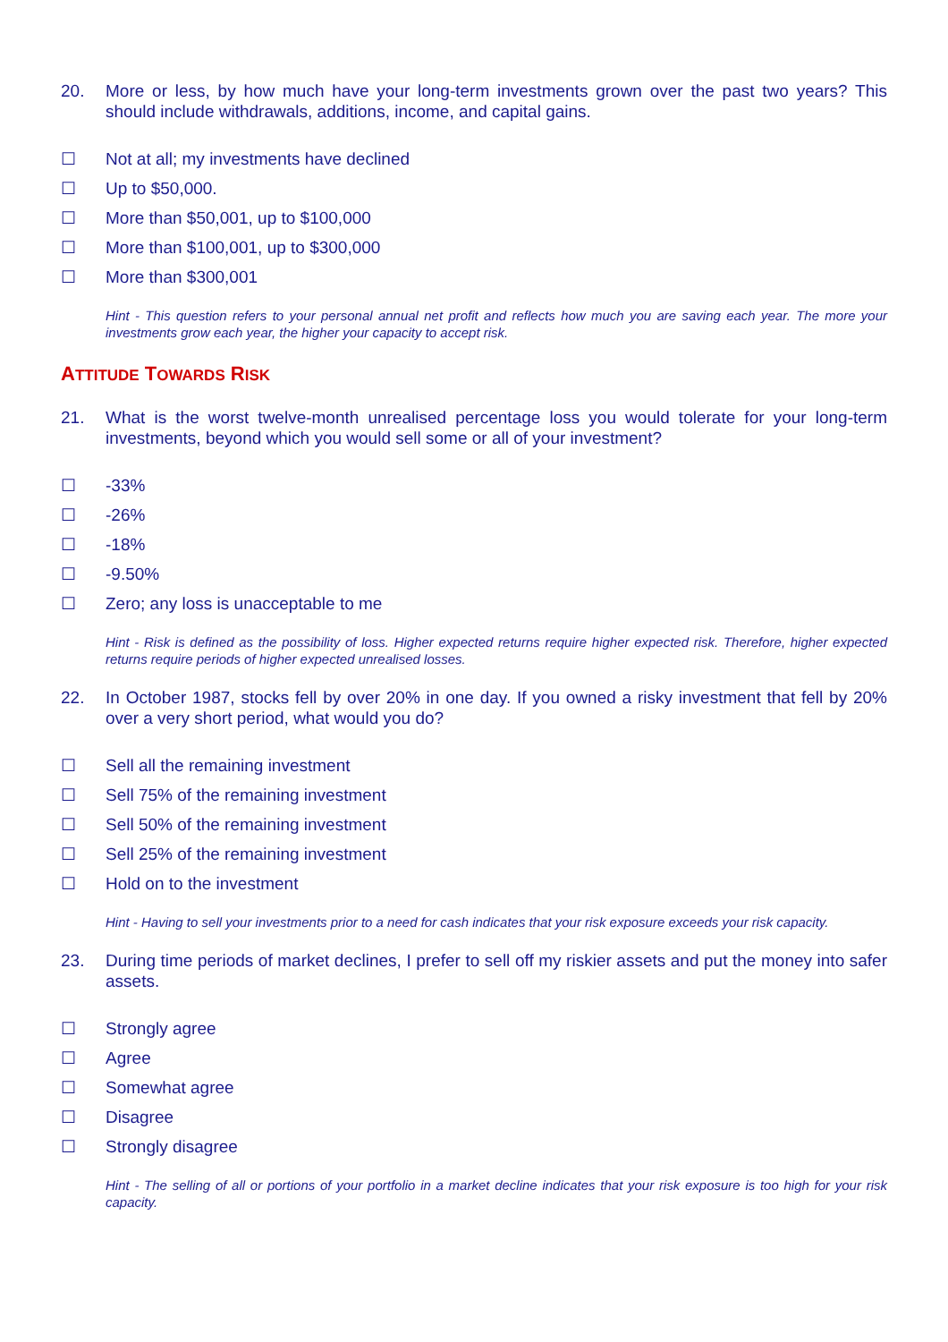20. More or less, by how much have your long-term investments grown over the past two years? This should include withdrawals, additions, income, and capital gains.
☐ Not at all; my investments have declined
☐ Up to $50,000.
☐ More than $50,001, up to $100,000
☐ More than $100,001, up to $300,000
☐ More than $300,001
Hint - This question refers to your personal annual net profit and reflects how much you are saving each year. The more your investments grow each year, the higher your capacity to accept risk.
ATTITUDE TOWARDS RISK
21. What is the worst twelve-month unrealised percentage loss you would tolerate for your long-term investments, beyond which you would sell some or all of your investment?
☐ -33%
☐ -26%
☐ -18%
☐ -9.50%
☐ Zero; any loss is unacceptable to me
Hint - Risk is defined as the possibility of loss. Higher expected returns require higher expected risk. Therefore, higher expected returns require periods of higher expected unrealised losses.
22. In October 1987, stocks fell by over 20% in one day. If you owned a risky investment that fell by 20% over a very short period, what would you do?
☐ Sell all the remaining investment
☐ Sell 75% of the remaining investment
☐ Sell 50% of the remaining investment
☐ Sell 25% of the remaining investment
☐ Hold on to the investment
Hint - Having to sell your investments prior to a need for cash indicates that your risk exposure exceeds your risk capacity.
23. During time periods of market declines, I prefer to sell off my riskier assets and put the money into safer assets.
☐ Strongly agree
☐ Agree
☐ Somewhat agree
☐ Disagree
☐ Strongly disagree
Hint - The selling of all or portions of your portfolio in a market decline indicates that your risk exposure is too high for your risk capacity.